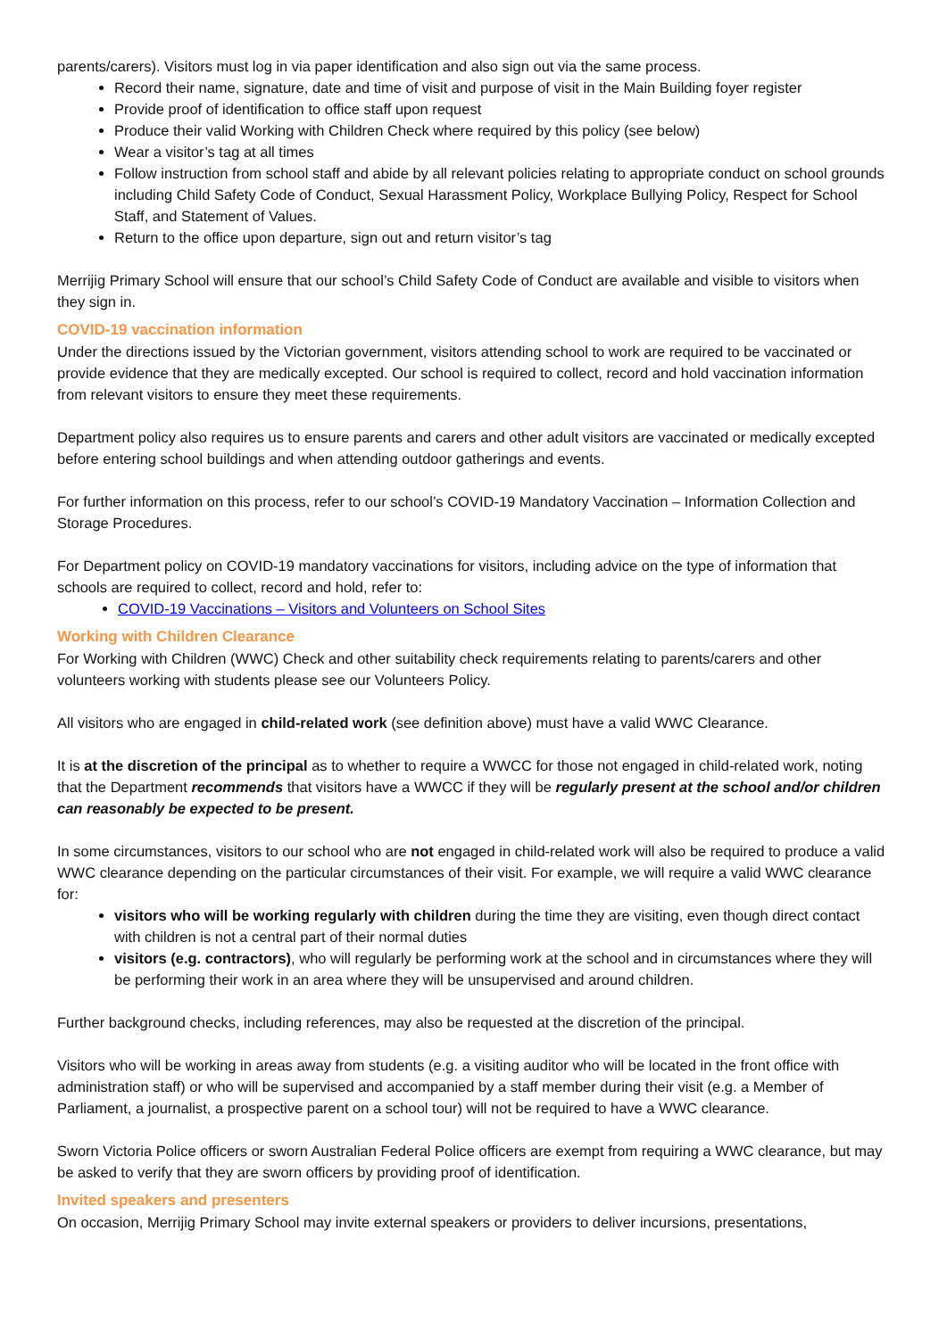parents/carers). Visitors must log in via paper identification and also sign out via the same process.
Record their name, signature, date and time of visit and purpose of visit in the Main Building foyer register
Provide proof of identification to office staff upon request
Produce their valid Working with Children Check where required by this policy (see below)
Wear a visitor’s tag at all times
Follow instruction from school staff and abide by all relevant policies relating to appropriate conduct on school grounds including Child Safety Code of Conduct, Sexual Harassment Policy, Workplace Bullying Policy, Respect for School Staff, and Statement of Values.
Return to the office upon departure, sign out and return visitor’s tag
Merrijig Primary School will ensure that our school’s Child Safety Code of Conduct are available and visible to visitors when they sign in.
COVID-19 vaccination information
Under the directions issued by the Victorian government, visitors attending school to work are required to be vaccinated or provide evidence that they are medically excepted. Our school is required to collect, record and hold vaccination information from relevant visitors to ensure they meet these requirements.
Department policy also requires us to ensure parents and carers and other adult visitors are vaccinated or medically excepted before entering school buildings and when attending outdoor gatherings and events.
For further information on this process, refer to our school’s COVID-19 Mandatory Vaccination – Information Collection and Storage Procedures.
For Department policy on COVID-19 mandatory vaccinations for visitors, including advice on the type of information that schools are required to collect, record and hold, refer to:
COVID-19 Vaccinations – Visitors and Volunteers on School Sites
Working with Children Clearance
For Working with Children (WWC) Check and other suitability check requirements relating to parents/carers and other volunteers working with students please see our Volunteers Policy.
All visitors who are engaged in child-related work (see definition above) must have a valid WWC Clearance.
It is at the discretion of the principal as to whether to require a WWCC for those not engaged in child-related work, noting that the Department recommends that visitors have a WWCC if they will be regularly present at the school and/or children can reasonably be expected to be present.
In some circumstances, visitors to our school who are not engaged in child-related work will also be required to produce a valid WWC clearance depending on the particular circumstances of their visit. For example, we will require a valid WWC clearance for:
visitors who will be working regularly with children during the time they are visiting, even though direct contact with children is not a central part of their normal duties
visitors (e.g. contractors), who will regularly be performing work at the school and in circumstances where they will be performing their work in an area where they will be unsupervised and around children.
Further background checks, including references, may also be requested at the discretion of the principal.
Visitors who will be working in areas away from students (e.g. a visiting auditor who will be located in the front office with administration staff) or who will be supervised and accompanied by a staff member during their visit (e.g. a Member of Parliament, a journalist, a prospective parent on a school tour) will not be required to have a WWC clearance.
Sworn Victoria Police officers or sworn Australian Federal Police officers are exempt from requiring a WWC clearance, but may be asked to verify that they are sworn officers by providing proof of identification.
Invited speakers and presenters
On occasion, Merrijig Primary School may invite external speakers or providers to deliver incursions, presentations,